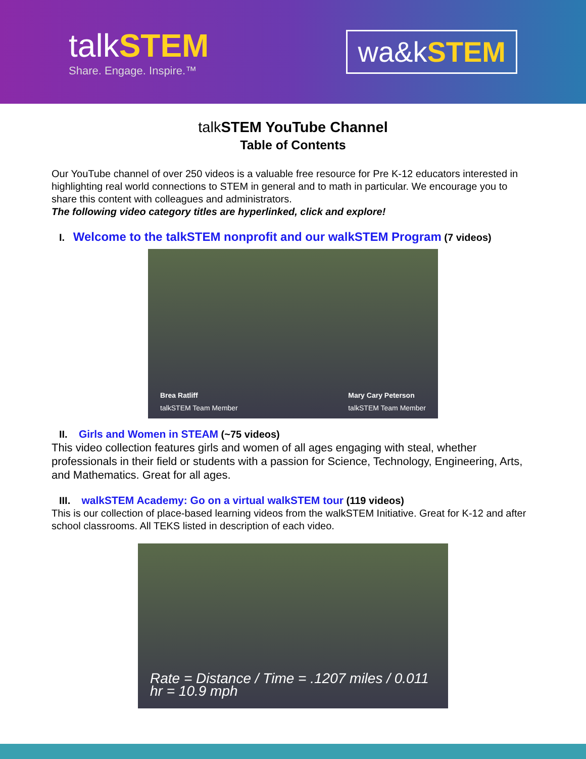talkSTEM
Share. Engage. Inspire.™
wa&kSTEM
talkSTEM YouTube Channel
Table of Contents
Our YouTube channel of over 250 videos is a valuable free resource for Pre K-12 educators interested in highlighting real world connections to STEM in general and to math in particular. We encourage you to share this content with colleagues and administrators.
The following video category titles are hyperlinked, click and explore!
I. Welcome to the talkSTEM nonprofit and our walkSTEM Program (7 videos)
Brea Ratliff
talkSTEM Team Member
Mary Cary Peterson
talkSTEM Team Member
II. Girls and Women in STEAM (~75 videos)
This video collection features girls and women of all ages engaging with steal, whether professionals in their field or students with a passion for Science, Technology, Engineering, Arts, and Mathematics. Great for all ages.
III. walkSTEM Academy: Go on a virtual walkSTEM tour (119 videos)
This is our collection of place-based learning videos from the walkSTEM Initiative. Great for K-12 and after school classrooms. All TEKS listed in description of each video.
Rate = Distance / Time = .1207 miles / 0.011 hr = 10.9 mph